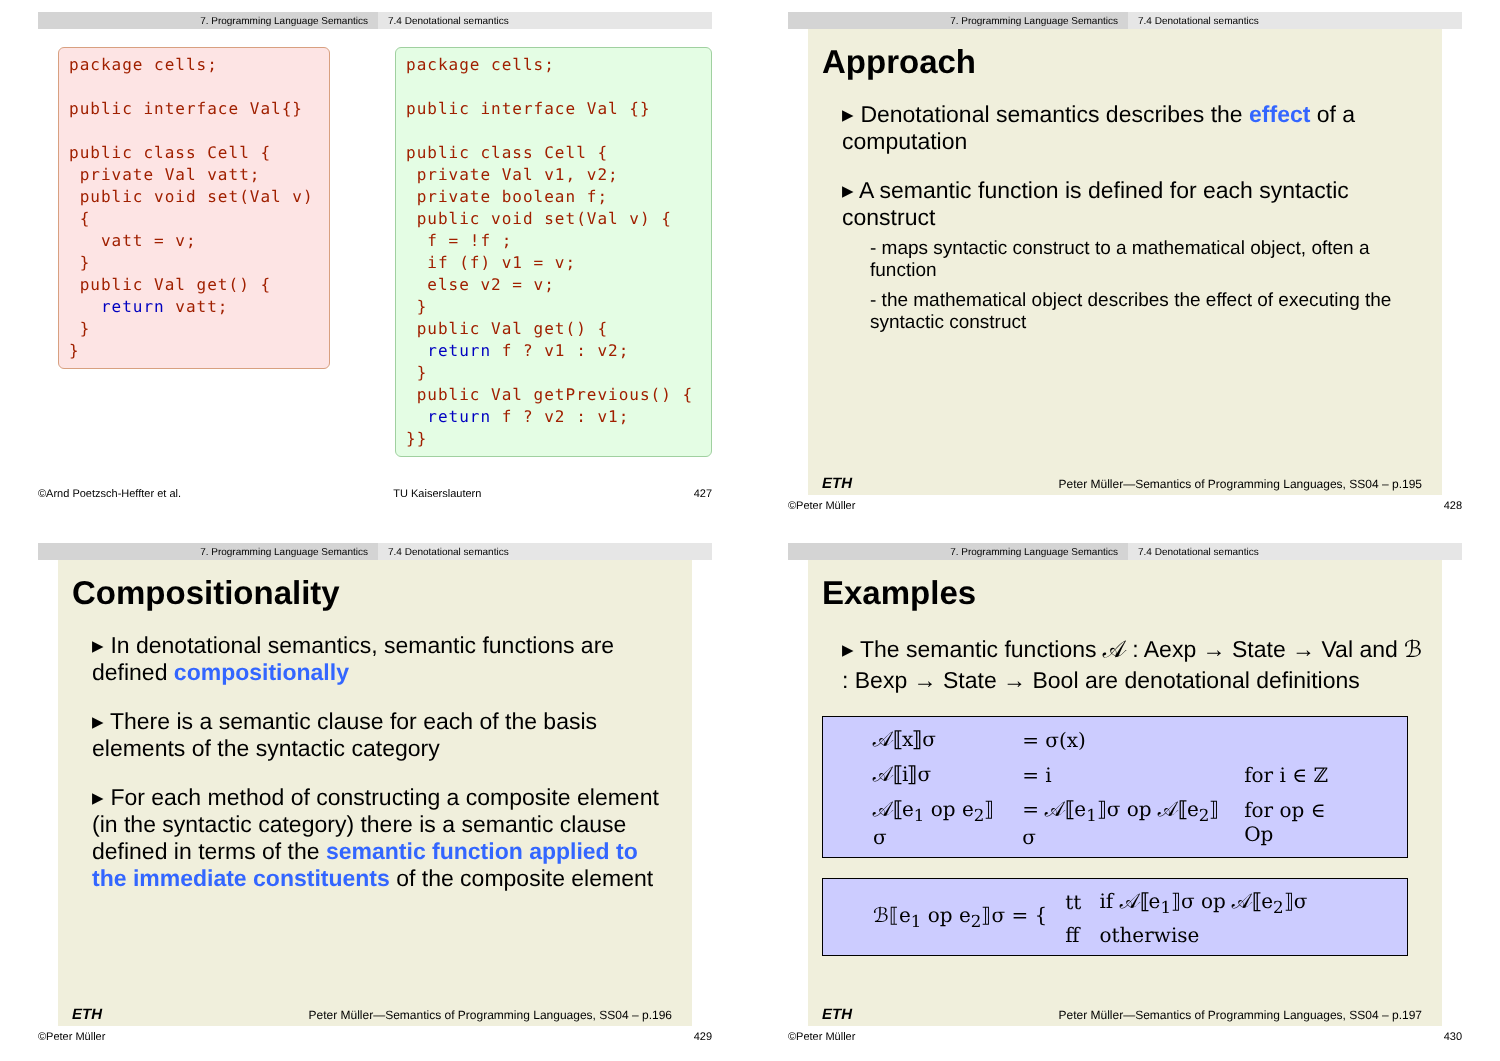7. Programming Language Semantics 7.4 Denotational semantics
package cells;

public interface Val{}

public class Cell {
 private Val vatt;
 public void set(Val v)
 {
   vatt = v;
 }
 public Val get() {
   return vatt;
 }
}
package cells;

public interface Val {}

public class Cell {
 private Val v1, v2;
 private boolean f;
 public void set(Val v) {
  f = !f ;
  if (f) v1 = v;
  else v2 = v;
 }
 public Val get() {
  return f ? v1 : v2;
 }
 public Val getPrevious() {
  return f ? v2 : v1;
}}
©Arnd Poetzsch-Heffter et al. TU Kaiserslautern 427
7. Programming Language Semantics 7.4 Denotational semantics
Approach
▸ Denotational semantics describes the effect of a computation
▸ A semantic function is defined for each syntactic construct
- maps syntactic construct to a mathematical object, often a function
- the mathematical object describes the effect of executing the syntactic construct
ETH Peter Müller—Semantics of Programming Languages, SS04 – p.195
©Peter Müller 428
7. Programming Language Semantics 7.4 Denotational semantics
Compositionality
▸ In denotational semantics, semantic functions are defined compositionally
▸ There is a semantic clause for each of the basis elements of the syntactic category
▸ For each method of constructing a composite element (in the syntactic category) there is a semantic clause defined in terms of the semantic function applied to the immediate constituents of the composite element
ETH Peter Müller—Semantics of Programming Languages, SS04 – p.196
©Peter Müller 429
7. Programming Language Semantics 7.4 Denotational semantics
Examples
▸ The semantic functions 𝒜 : Aexp → State → Val and ℬ : Bexp → State → Bool are denotational definitions
| 𝒜⟦x⟧σ | = σ(x) | |
| 𝒜⟦i⟧σ | = i | for i ∈ ℤ |
| 𝒜⟦e<sub>1</sub> op e<sub>2</sub>⟧σ | = 𝒜⟦e<sub>1</sub>⟧σ op 𝒜⟦e<sub>2</sub>⟧σ | for op ∈ Op |
| ℬ⟦e<sub>1</sub> op e<sub>2</sub>⟧σ = { | tt | if 𝒜⟦e<sub>1</sub>⟧σ op 𝒜⟦e<sub>2</sub>⟧σ |
| | ff | otherwise |
ETH Peter Müller—Semantics of Programming Languages, SS04 – p.197
©Peter Müller 430